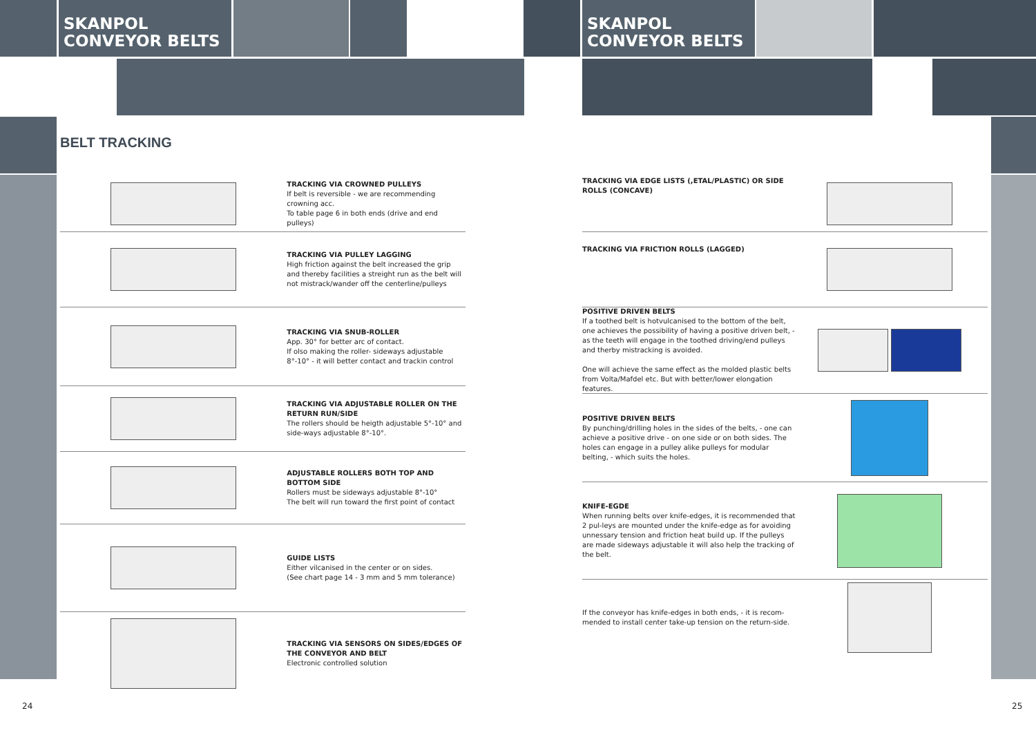SKANPOL
CONVEYOR BELTS
BELT TRACKING
TRACKING VIA CROWNED PULLEYS
If belt is reversible - we are recommending crowning acc.
To table page 6 in both ends (drive and end pulleys)
TRACKING VIA PULLEY LAGGING
High friction against the belt increased the grip and thereby facilities a streight run as the belt will not mistrack/wander off the centerline/pulleys
TRACKING VIA SNUB-ROLLER
App. 30° for better arc of contact.
If olso making the roller- sideways adjustable 8°-10° - it will better contact and trackin control
TRACKING VIA ADJUSTABLE ROLLER ON THE RETURN RUN/SIDE
The rollers should be heigth adjustable 5°-10° and side-ways adjustable 8°-10°.
ADJUSTABLE ROLLERS BOTH TOP AND BOTTOM SIDE
Rollers must be sideways adjustable 8°-10°
The belt will run toward the first point of contact
GUIDE LISTS
Either vilcanised in the center or on sides.
(See chart page 14 - 3 mm and 5 mm tolerance)
TRACKING VIA SENSORS ON SIDES/EDGES OF THE CONVEYOR AND BELT
Electronic controlled solution
24
SKANPOL
CONVEYOR BELTS
TRACKING VIA EDGE LISTS (,ETAL/PLASTIC) OR SIDE ROLLS (CONCAVE)
TRACKING VIA FRICTION ROLLS (LAGGED)
POSITIVE DRIVEN BELTS
If a toothed belt is hotvulcanised to the bottom of the belt, one achieves the possibility of having a positive driven belt, - as the teeth will engage in the toothed driving/end pulleys and therby mistracking is avoided.
One will achieve the same effect as the molded plastic belts from Volta/Mafdel etc. But with better/lower elongation features.
POSITIVE DRIVEN BELTS
By punching/drilling holes in the sides of the belts, - one can achieve a positive drive - on one side or on both sides. The holes can engage in a pulley alike pulleys for modular belting, - which suits the holes.
KNIFE-EGDE
When running belts over knife-edges, it is recommended that 2 pul-leys are mounted under the knife-edge as for avoiding unnessary tension and friction heat build up. If the pulleys are made sideways adjustable it will also help the tracking of the belt.
If the conveyor has knife-edges in both ends, - it is recom-mended to install center take-up tension on the return-side.
25